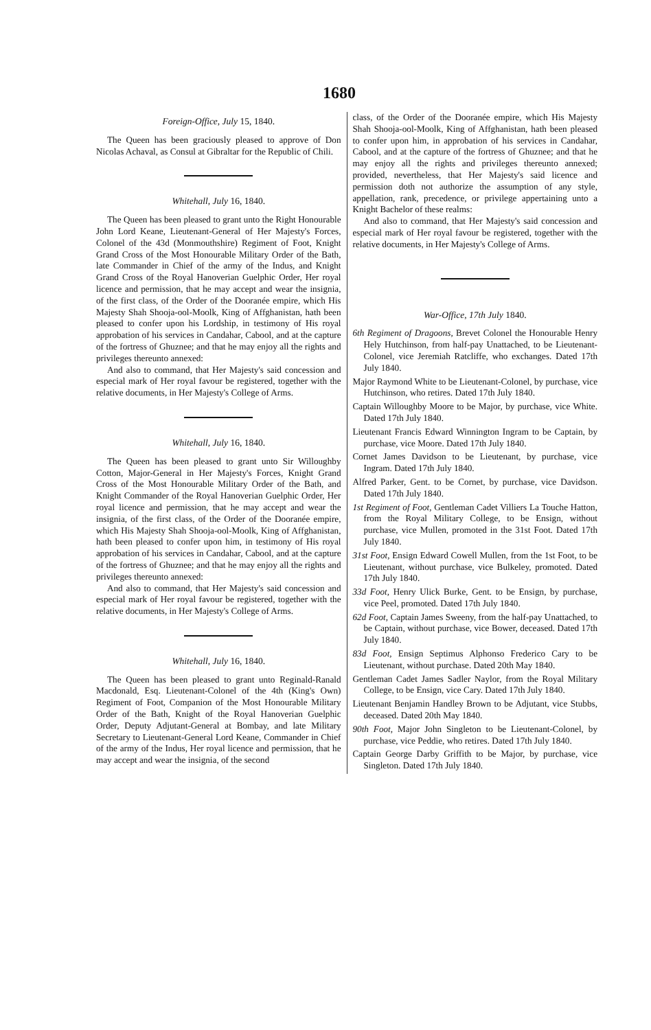1680
Foreign-Office, July 15, 1840.
The Queen has been graciously pleased to approve of Don Nicolas Achaval, as Consul at Gibraltar for the Republic of Chili.
Whitehall, July 16, 1840.
The Queen has been pleased to grant unto the Right Honourable John Lord Keane, Lieutenant-General of Her Majesty's Forces, Colonel of the 43d (Monmouthshire) Regiment of Foot, Knight Grand Cross of the Most Honourable Military Order of the Bath, late Commander in Chief of the army of the Indus, and Knight Grand Cross of the Royal Hanoverian Guelphic Order, Her royal licence and permission, that he may accept and wear the insignia, of the first class, of the Order of the Dooranée empire, which His Majesty Shah Shooja-ool-Moolk, King of Affghanistan, hath been pleased to confer upon his Lordship, in testimony of His royal approbation of his services in Candahar, Cabool, and at the capture of the fortress of Ghuznee; and that he may enjoy all the rights and privileges thereunto annexed:
And also to command, that Her Majesty's said concession and especial mark of Her royal favour be registered, together with the relative documents, in Her Majesty's College of Arms.
Whitehall, July 16, 1840.
The Queen has been pleased to grant unto Sir Willoughby Cotton, Major-General in Her Majesty's Forces, Knight Grand Cross of the Most Honourable Military Order of the Bath, and Knight Commander of the Royal Hanoverian Guelphic Order, Her royal licence and permission, that he may accept and wear the insignia, of the first class, of the Order of the Dooranée empire, which His Majesty Shah Shooja-ool-Moolk, King of Affghanistan, hath been pleased to confer upon him, in testimony of His royal approbation of his services in Candahar, Cabool, and at the capture of the fortress of Ghuznee; and that he may enjoy all the rights and privileges thereunto annexed:
And also to command, that Her Majesty's said concession and especial mark of Her royal favour be registered, together with the relative documents, in Her Majesty's College of Arms.
Whitehall, July 16, 1840.
The Queen has been pleased to grant unto Reginald-Ranald Macdonald, Esq. Lieutenant-Colonel of the 4th (King's Own) Regiment of Foot, Companion of the Most Honourable Military Order of the Bath, Knight of the Royal Hanoverian Guelphic Order, Deputy Adjutant-General at Bombay, and late Military Secretary to Lieutenant-General Lord Keane, Commander in Chief of the army of the Indus, Her royal licence and permission, that he may accept and wear the insignia, of the second
class, of the Order of the Dooranée empire, which His Majesty Shah Shooja-ool-Moolk, King of Affghanistan, hath been pleased to confer upon him, in approbation of his services in Candahar, Cabool, and at the capture of the fortress of Ghuznee; and that he may enjoy all the rights and privileges thereunto annexed; provided, nevertheless, that Her Majesty's said licence and permission doth not authorize the assumption of any style, appellation, rank, precedence, or privilege appertaining unto a Knight Bachelor of these realms:
And also to command, that Her Majesty's said concession and especial mark of Her royal favour be registered, together with the relative documents, in Her Majesty's College of Arms.
War-Office, 17th July 1840.
6th Regiment of Dragoons, Brevet Colonel the Honourable Henry Hely Hutchinson, from half-pay Unattached, to be Lieutenant-Colonel, vice Jeremiah Ratcliffe, who exchanges. Dated 17th July 1840.
Major Raymond White to be Lieutenant-Colonel, by purchase, vice Hutchinson, who retires. Dated 17th July 1840.
Captain Willoughby Moore to be Major, by purchase, vice White. Dated 17th July 1840.
Lieutenant Francis Edward Winnington Ingram to be Captain, by purchase, vice Moore. Dated 17th July 1840.
Cornet James Davidson to be Lieutenant, by purchase, vice Ingram. Dated 17th July 1840.
Alfred Parker, Gent. to be Cornet, by purchase, vice Davidson. Dated 17th July 1840.
1st Regiment of Foot, Gentleman Cadet Villiers La Touche Hatton, from the Royal Military College, to be Ensign, without purchase, vice Mullen, promoted in the 31st Foot. Dated 17th July 1840.
31st Foot, Ensign Edward Cowell Mullen, from the 1st Foot, to be Lieutenant, without purchase, vice Bulkeley, promoted. Dated 17th July 1840.
33d Foot, Henry Ulick Burke, Gent. to be Ensign, by purchase, vice Peel, promoted. Dated 17th July 1840.
62d Foot, Captain James Sweeny, from the half-pay Unattached, to be Captain, without purchase, vice Bower, deceased. Dated 17th July 1840.
83d Foot, Ensign Septimus Alphonso Frederico Cary to be Lieutenant, without purchase. Dated 20th May 1840.
Gentleman Cadet James Sadler Naylor, from the Royal Military College, to be Ensign, vice Cary. Dated 17th July 1840.
Lieutenant Benjamin Handley Brown to be Adjutant, vice Stubbs, deceased. Dated 20th May 1840.
90th Foot, Major John Singleton to be Lieutenant-Colonel, by purchase, vice Peddie, who retires. Dated 17th July 1840.
Captain George Darby Griffith to be Major, by purchase, vice Singleton. Dated 17th July 1840.